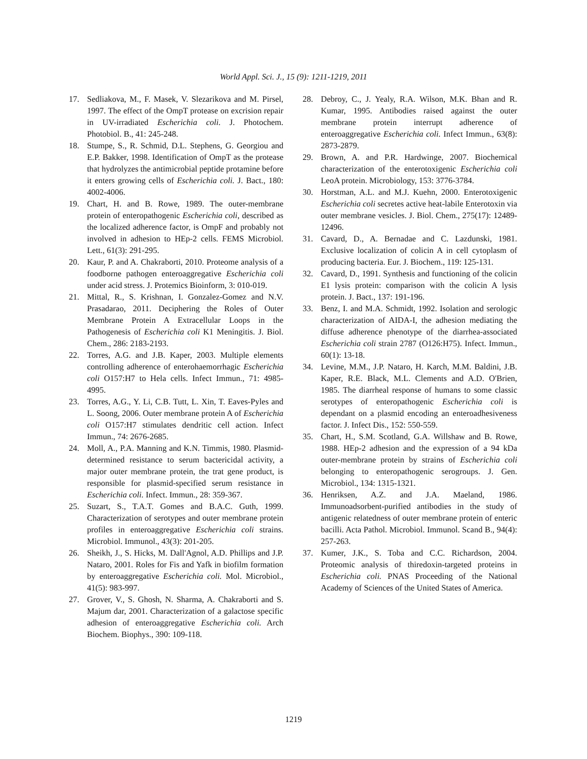World Appl. Sci. J., 15 (9): 1211-1219, 2011
17. Sedliakova, M., F. Masek, V. Slezarikova and M. Pirsel, 1997. The effect of the OmpT protease on excrision repair in UV-irradiated Escherichia coli. J. Photochem. Photobiol. B., 41: 245-248.
18. Stumpe, S., R. Schmid, D.L. Stephens, G. Georgiou and E.P. Bakker, 1998. Identification of OmpT as the protease that hydrolyzes the antimicrobial peptide protamine before it enters growing cells of Escherichia coli. J. Bact., 180: 4002-4006.
19. Chart, H. and B. Rowe, 1989. The outer-membrane protein of enteropathogenic Escherichia coli, described as the localized adherence factor, is OmpF and probably not involved in adhesion to HEp-2 cells. FEMS Microbiol. Lett., 61(3): 291-295.
20. Kaur, P. and A. Chakraborti, 2010. Proteome analysis of a foodborne pathogen enteroaggregative Escherichia coli under acid stress. J. Protemics Bioinform, 3: 010-019.
21. Mittal, R., S. Krishnan, I. Gonzalez-Gomez and N.V. Prasadarao, 2011. Deciphering the Roles of Outer Membrane Protein A Extracellular Loops in the Pathogenesis of Escherichia coli K1 Meningitis. J. Biol. Chem., 286: 2183-2193.
22. Torres, A.G. and J.B. Kaper, 2003. Multiple elements controlling adherence of enterohaemorrhagic Escherichia coli O157:H7 to Hela cells. Infect Immun., 71: 4985-4995.
23. Torres, A.G., Y. Li, C.B. Tutt, L. Xin, T. Eaves-Pyles and L. Soong, 2006. Outer membrane protein A of Escherichia coli O157:H7 stimulates dendritic cell action. Infect Immun., 74: 2676-2685.
24. Moll, A., P.A. Manning and K.N. Timmis, 1980. Plasmid-determined resistance to serum bactericidal activity, a major outer membrane protein, the trat gene product, is responsible for plasmid-specified serum resistance in Escherichia coli. Infect. Immun., 28: 359-367.
25. Suzart, S., T.A.T. Gomes and B.A.C. Guth, 1999. Characterization of serotypes and outer membrane protein profiles in enteroaggregative Escherichia coli strains. Microbiol. Immunol., 43(3): 201-205.
26. Sheikh, J., S. Hicks, M. Dall'Agnol, A.D. Phillips and J.P. Nataro, 2001. Roles for Fis and Yafk in biofilm formation by enteroaggregative Escherichia coli. Mol. Microbiol., 41(5): 983-997.
27. Grover, V., S. Ghosh, N. Sharma, A. Chakraborti and S. Majum dar, 2001. Characterization of a galactose specific adhesion of enteroaggregative Escherichia coli. Arch Biochem. Biophys., 390: 109-118.
28. Debroy, C., J. Yealy, R.A. Wilson, M.K. Bhan and R. Kumar, 1995. Antibodies raised against the outer membrane protein interrupt adherence of enteroaggregative Escherichia coli. Infect Immun., 63(8): 2873-2879.
29. Brown, A. and P.R. Hardwinge, 2007. Biochemical characterization of the enterotoxigenic Escherichia coli LeoA protein. Microbiology, 153: 3776-3784.
30. Horstman, A.L. and M.J. Kuehn, 2000. Enterotoxigenic Escherichia coli secretes active heat-labile Enterotoxin via outer membrane vesicles. J. Biol. Chem., 275(17): 12489-12496.
31. Cavard, D., A. Bernadae and C. Lazdunski, 1981. Exclusive localization of colicin A in cell cytoplasm of producing bacteria. Eur. J. Biochem., 119: 125-131.
32. Cavard, D., 1991. Synthesis and functioning of the colicin E1 lysis protein: comparison with the colicin A lysis protein. J. Bact., 137: 191-196.
33. Benz, I. and M.A. Schmidt, 1992. Isolation and serologic characterization of AIDA-I, the adhesion mediating the diffuse adherence phenotype of the diarrhea-associated Escherichia coli strain 2787 (O126:H75). Infect. Immun., 60(1): 13-18.
34. Levine, M.M., J.P. Nataro, H. Karch, M.M. Baldini, J.B. Kaper, R.E. Black, M.L. Clements and A.D. O'Brien, 1985. The diarrheal response of humans to some classic serotypes of enteropathogenic Escherichia coli is dependant on a plasmid encoding an enteroadhesiveness factor. J. Infect Dis., 152: 550-559.
35. Chart, H., S.M. Scotland, G.A. Willshaw and B. Rowe, 1988. HEp-2 adhesion and the expression of a 94 kDa outer-membrane protein by strains of Escherichia coli belonging to enteropathogenic serogroups. J. Gen. Microbiol., 134: 1315-1321.
36. Henriksen, A.Z. and J.A. Maeland, 1986. Immunoadsorbent-purified antibodies in the study of antigenic relatedness of outer membrane protein of enteric bacilli. Acta Pathol. Microbiol. Immunol. Scand B., 94(4): 257-263.
37. Kumer, J.K., S. Toba and C.C. Richardson, 2004. Proteomic analysis of thiredoxin-targeted proteins in Escherichia coli. PNAS Proceeding of the National Academy of Sciences of the United States of America.
1219